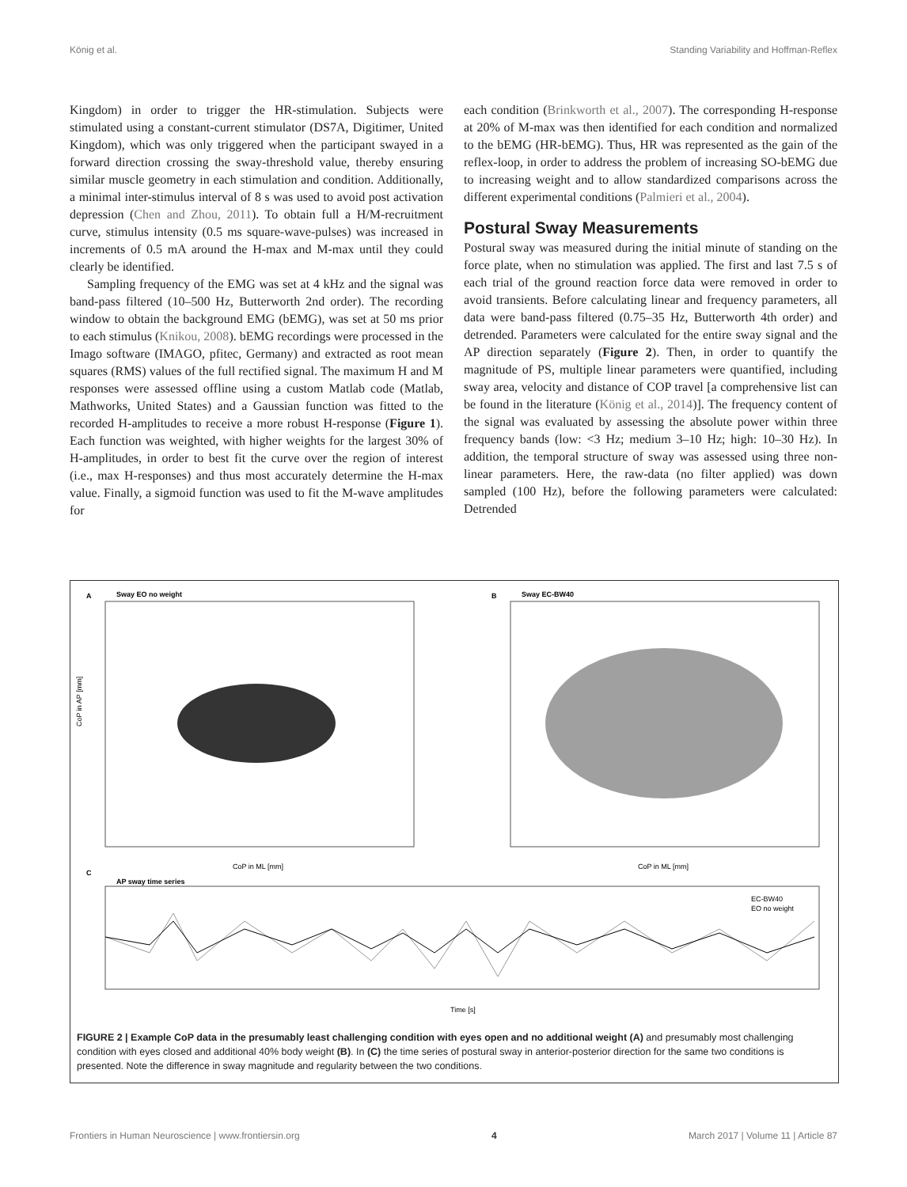König et al. Standing Variability and Hoffman-Reflex
Kingdom) in order to trigger the HR-stimulation. Subjects were stimulated using a constant-current stimulator (DS7A, Digitimer, United Kingdom), which was only triggered when the participant swayed in a forward direction crossing the sway-threshold value, thereby ensuring similar muscle geometry in each stimulation and condition. Additionally, a minimal inter-stimulus interval of 8 s was used to avoid post activation depression (Chen and Zhou, 2011). To obtain full a H/M-recruitment curve, stimulus intensity (0.5 ms square-wave-pulses) was increased in increments of 0.5 mA around the H-max and M-max until they could clearly be identified.
Sampling frequency of the EMG was set at 4 kHz and the signal was band-pass filtered (10–500 Hz, Butterworth 2nd order). The recording window to obtain the background EMG (bEMG), was set at 50 ms prior to each stimulus (Knikou, 2008). bEMG recordings were processed in the Imago software (IMAGO, pfitec, Germany) and extracted as root mean squares (RMS) values of the full rectified signal. The maximum H and M responses were assessed offline using a custom Matlab code (Matlab, Mathworks, United States) and a Gaussian function was fitted to the recorded H-amplitudes to receive a more robust H-response (Figure 1). Each function was weighted, with higher weights for the largest 30% of H-amplitudes, in order to best fit the curve over the region of interest (i.e., max H-responses) and thus most accurately determine the H-max value. Finally, a sigmoid function was used to fit the M-wave amplitudes for
each condition (Brinkworth et al., 2007). The corresponding H-response at 20% of M-max was then identified for each condition and normalized to the bEMG (HR-bEMG). Thus, HR was represented as the gain of the reflex-loop, in order to address the problem of increasing SO-bEMG due to increasing weight and to allow standardized comparisons across the different experimental conditions (Palmieri et al., 2004).
Postural Sway Measurements
Postural sway was measured during the initial minute of standing on the force plate, when no stimulation was applied. The first and last 7.5 s of each trial of the ground reaction force data were removed in order to avoid transients. Before calculating linear and frequency parameters, all data were band-pass filtered (0.75–35 Hz, Butterworth 4th order) and detrended. Parameters were calculated for the entire sway signal and the AP direction separately (Figure 2). Then, in order to quantify the magnitude of PS, multiple linear parameters were quantified, including sway area, velocity and distance of COP travel [a comprehensive list can be found in the literature (König et al., 2014)]. The frequency content of the signal was evaluated by assessing the absolute power within three frequency bands (low: <3 Hz; medium 3–10 Hz; high: 10–30 Hz). In addition, the temporal structure of sway was assessed using three non-linear parameters. Here, the raw-data (no filter applied) was down sampled (100 Hz), before the following parameters were calculated: Detrended
A
Sway EO no weight
B
Sway EC-BW40
CoP in AP [mm]
CoP in ML [mm]
CoP in ML [mm]
C
AP sway time series
EC-BW40
EO no weight
Time [s]
FIGURE 2 | Example CoP data in the presumably least challenging condition with eyes open and no additional weight (A) and presumably most challenging condition with eyes closed and additional 40% body weight (B). In (C) the time series of postural sway in anterior-posterior direction for the same two conditions is presented. Note the difference in sway magnitude and regularity between the two conditions.
Frontiers in Human Neuroscience | www.frontiersin.org 4 March 2017 | Volume 11 | Article 87